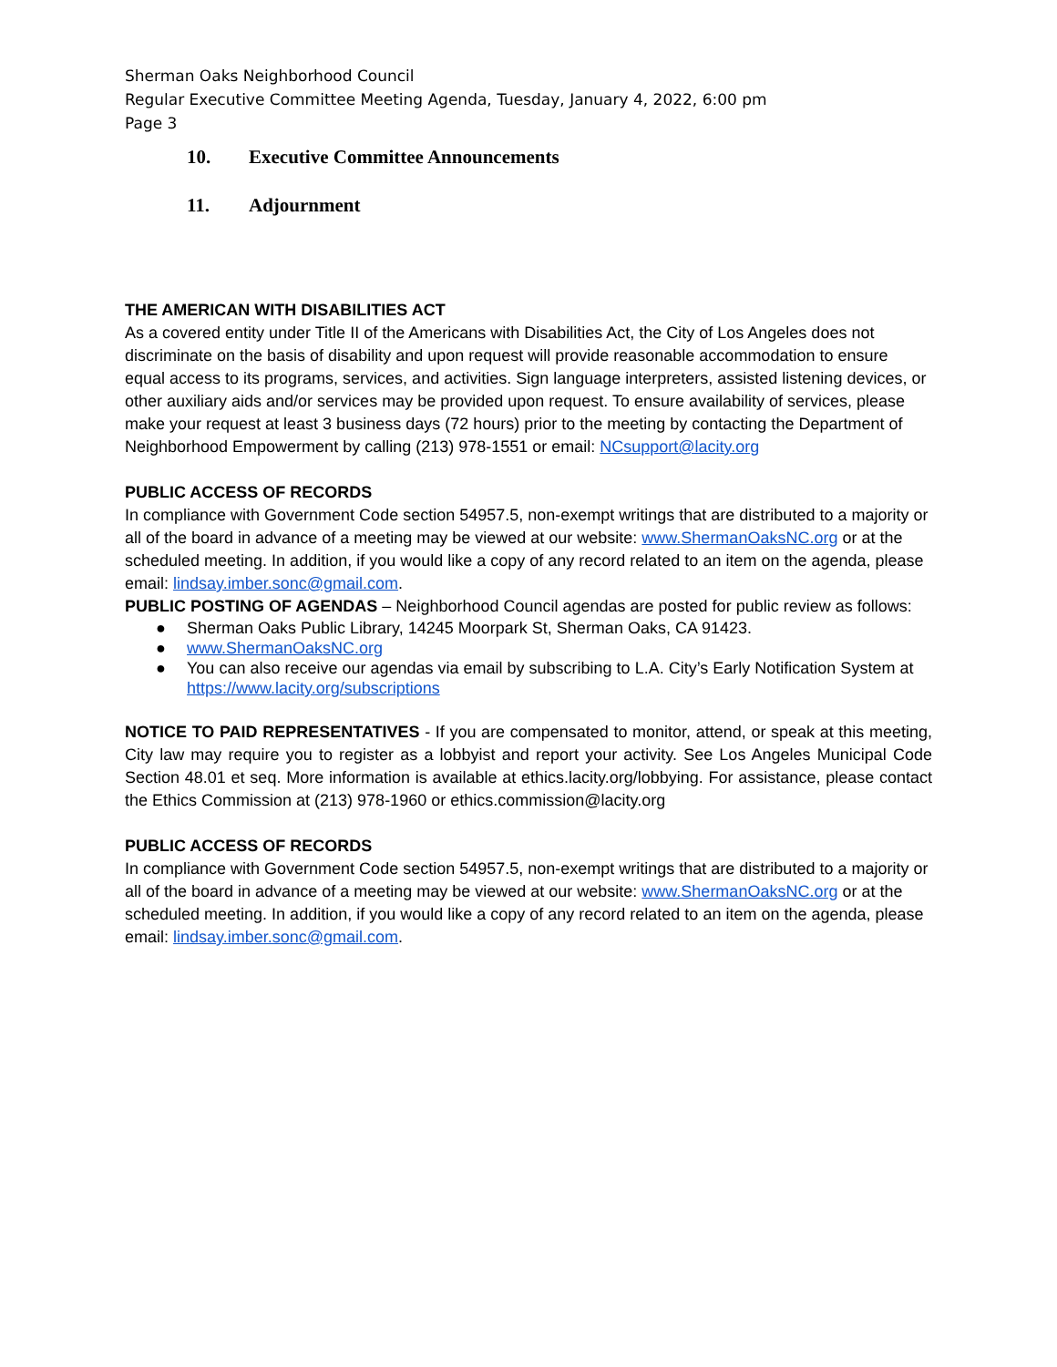Sherman Oaks Neighborhood Council
Regular Executive Committee Meeting Agenda, Tuesday, January 4, 2022, 6:00 pm
Page 3
10. Executive Committee Announcements
11. Adjournment
THE AMERICAN WITH DISABILITIES ACT
As a covered entity under Title II of the Americans with Disabilities Act, the City of Los Angeles does not discriminate on the basis of disability and upon request will provide reasonable accommodation to ensure equal access to its programs, services, and activities. Sign language interpreters, assisted listening devices, or other auxiliary aids and/or services may be provided upon request. To ensure availability of services, please make your request at least 3 business days (72 hours) prior to the meeting by contacting the Department of Neighborhood Empowerment by calling (213) 978-1551 or email: NCsupport@lacity.org
PUBLIC ACCESS OF RECORDS
In compliance with Government Code section 54957.5, non-exempt writings that are distributed to a majority or all of the board in advance of a meeting may be viewed at our website: www.ShermanOaksNC.org or at the scheduled meeting. In addition, if you would like a copy of any record related to an item on the agenda, please email: lindsay.imber.sonc@gmail.com.
PUBLIC POSTING OF AGENDAS – Neighborhood Council agendas are posted for public review as follows:
● Sherman Oaks Public Library, 14245 Moorpark St, Sherman Oaks, CA 91423.
● www.ShermanOaksNC.org
● You can also receive our agendas via email by subscribing to L.A. City’s Early Notification System at https://www.lacity.org/subscriptions
NOTICE TO PAID REPRESENTATIVES - If you are compensated to monitor, attend, or speak at this meeting, City law may require you to register as a lobbyist and report your activity. See Los Angeles Municipal Code Section 48.01 et seq. More information is available at ethics.lacity.org/lobbying. For assistance, please contact the Ethics Commission at (213) 978-1960 or ethics.commission@lacity.org
PUBLIC ACCESS OF RECORDS
In compliance with Government Code section 54957.5, non-exempt writings that are distributed to a majority or all of the board in advance of a meeting may be viewed at our website: www.ShermanOaksNC.org or at the scheduled meeting. In addition, if you would like a copy of any record related to an item on the agenda, please email: lindsay.imber.sonc@gmail.com.